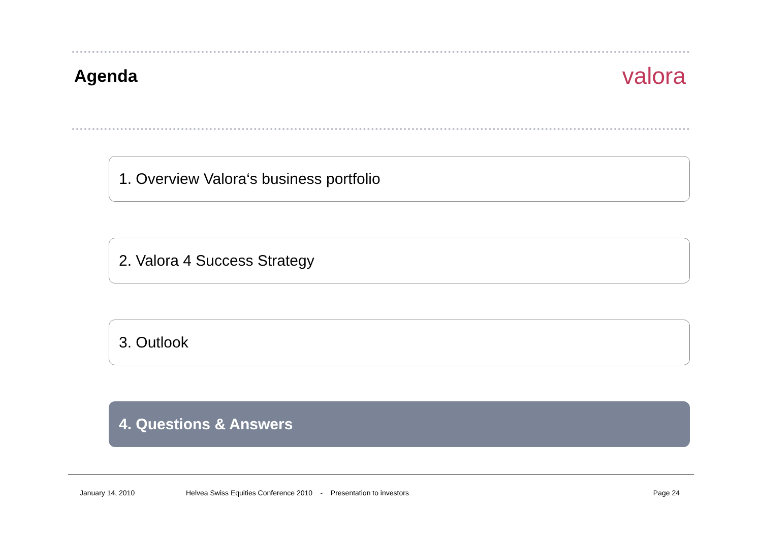Agenda
valora
1. Overview Valora‘s business portfolio
2. Valora 4 Success Strategy
3. Outlook
4. Questions & Answers
January 14, 2010 Helvea Swiss Equities Conference 2010 - Presentation to investors Page 24